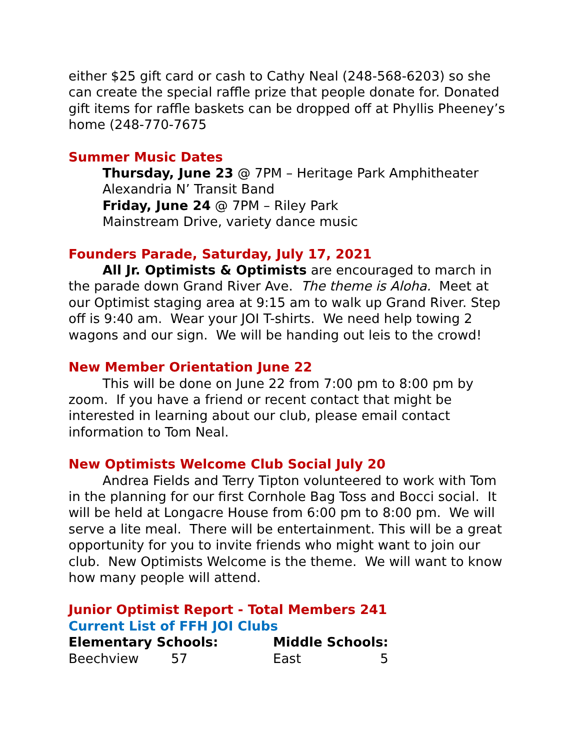either $25 gift card or cash to Cathy Neal (248-568-6203) so she can create the special raffle prize that people donate for. Donated gift items for raffle baskets can be dropped off at Phyllis Pheeney’s home (248-770-7675
Summer Music Dates
Thursday, June 23 @ 7PM – Heritage Park Amphitheater
Alexandria N’ Transit Band
Friday, June 24 @ 7PM – Riley Park
Mainstream Drive, variety dance music
Founders Parade, Saturday, July 17, 2021
All Jr. Optimists & Optimists are encouraged to march in the parade down Grand River Ave. The theme is Aloha. Meet at our Optimist staging area at 9:15 am to walk up Grand River. Step off is 9:40 am. Wear your JOI T-shirts. We need help towing 2 wagons and our sign. We will be handing out leis to the crowd!
New Member Orientation June 22
This will be done on June 22 from 7:00 pm to 8:00 pm by zoom. If you have a friend or recent contact that might be interested in learning about our club, please email contact information to Tom Neal.
New Optimists Welcome Club Social July 20
Andrea Fields and Terry Tipton volunteered to work with Tom in the planning for our first Cornhole Bag Toss and Bocci social. It will be held at Longacre House from 6:00 pm to 8:00 pm. We will serve a lite meal. There will be entertainment. This will be a great opportunity for you to invite friends who might want to join our club. New Optimists Welcome is the theme. We will want to know how many people will attend.
Junior Optimist Report - Total Members 241
Current List of FFH JOI Clubs
| Elementary Schools: | | Middle Schools: | |
| --- | --- | --- | --- |
| Beechview | 57 | East | 5 |